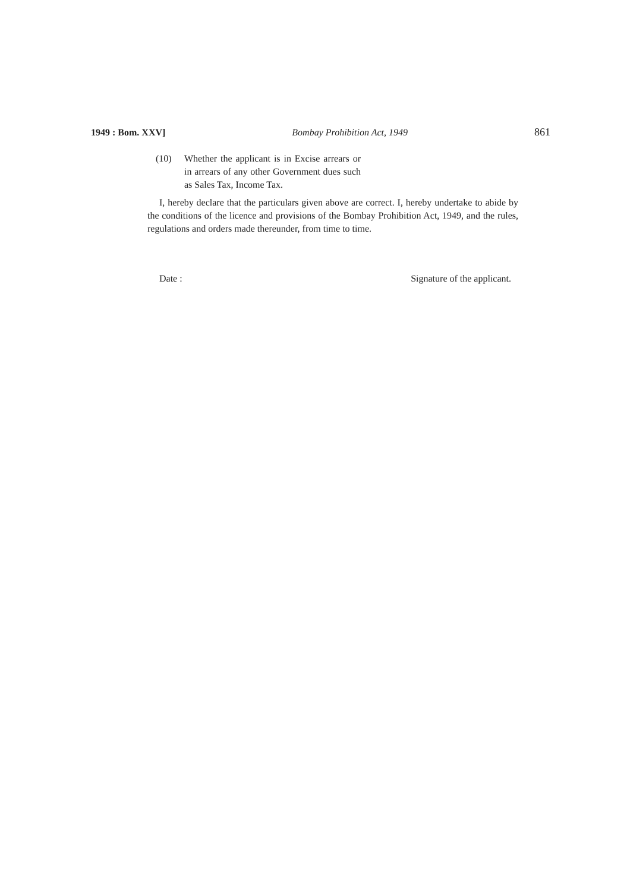1949 : Bom. XXV] Bombay Prohibition Act, 1949 861
(10) Whether the applicant is in Excise arrears or in arrears of any other Government dues such as Sales Tax, Income Tax.
I, hereby declare that the particulars given above are correct. I, hereby undertake to abide by the conditions of the licence and provisions of the Bombay Prohibition Act, 1949, and the rules, regulations and orders made thereunder, from time to time.
Date : Signature of the applicant.